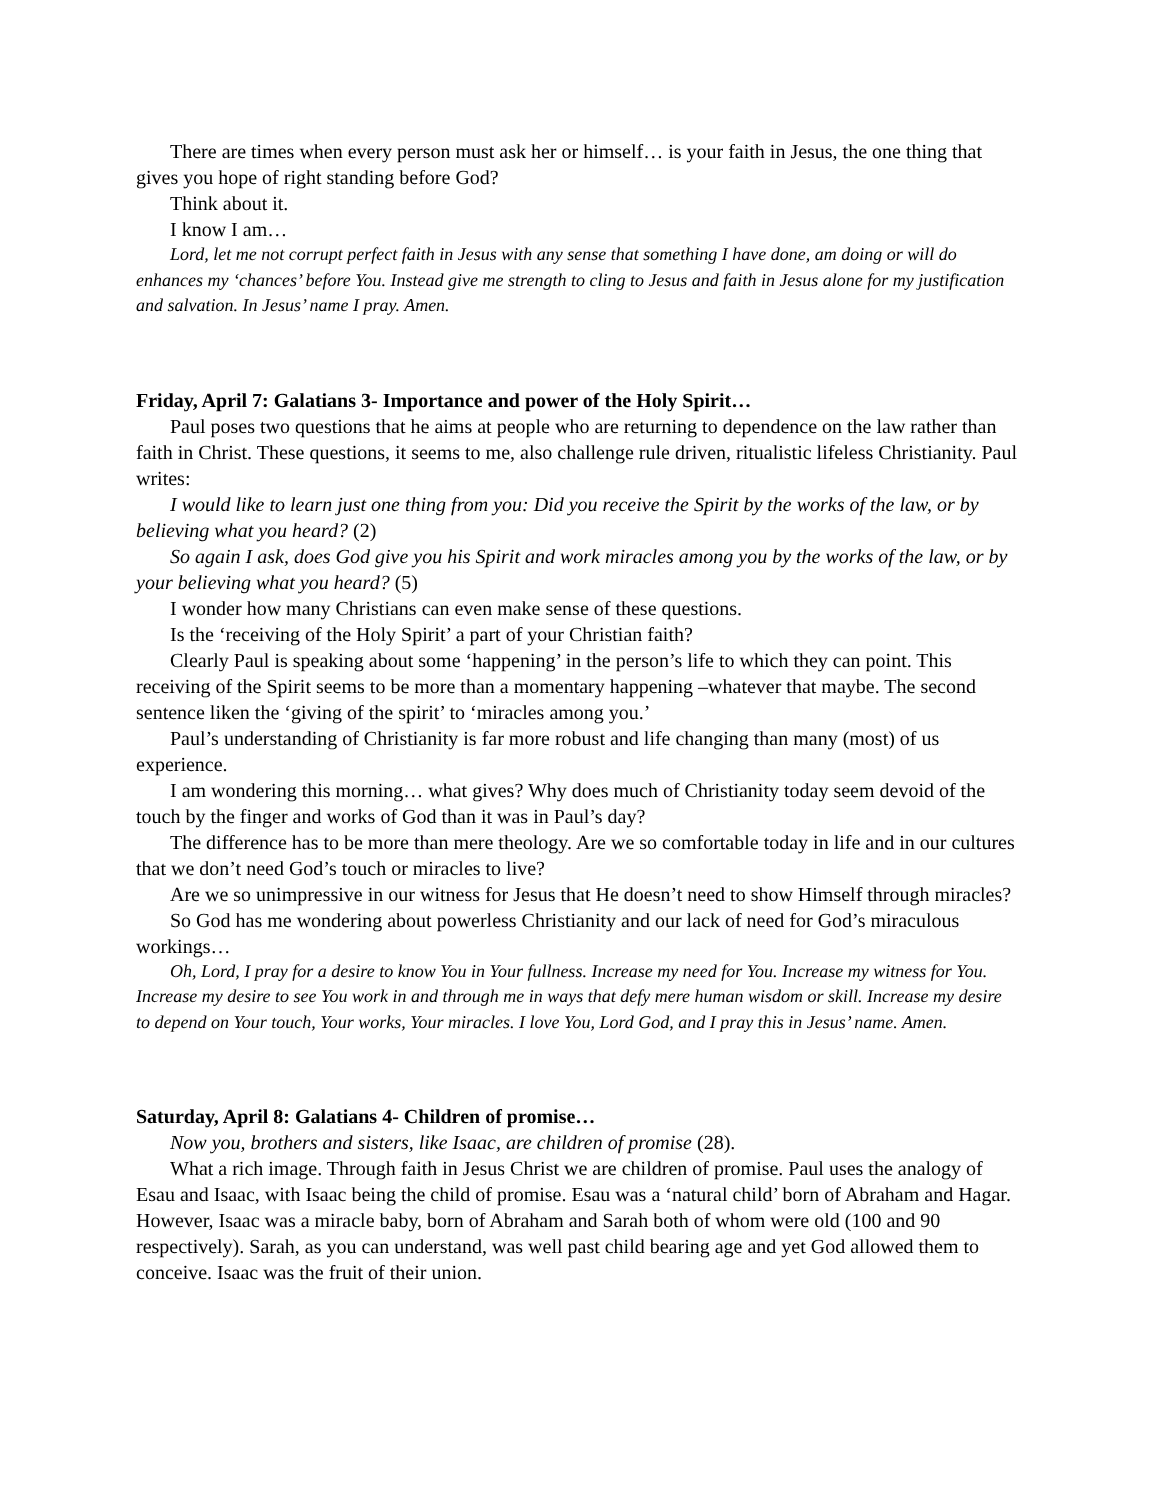There are times when every person must ask her or himself… is your faith in Jesus, the one thing that gives you hope of right standing before God?
Think about it.
I know I am…
Lord, let me not corrupt perfect faith in Jesus with any sense that something I have done, am doing or will do enhances my ‘chances’ before You. Instead give me strength to cling to Jesus and faith in Jesus alone for my justification and salvation. In Jesus’ name I pray. Amen.
Friday, April 7: Galatians 3- Importance and power of the Holy Spirit…
Paul poses two questions that he aims at people who are returning to dependence on the law rather than faith in Christ. These questions, it seems to me, also challenge rule driven, ritualistic lifeless Christianity. Paul writes:
I would like to learn just one thing from you: Did you receive the Spirit by the works of the law, or by believing what you heard? (2)
So again I ask, does God give you his Spirit and work miracles among you by the works of the law, or by your believing what you heard? (5)
I wonder how many Christians can even make sense of these questions.
Is the ‘receiving of the Holy Spirit’ a part of your Christian faith?
Clearly Paul is speaking about some ‘happening’ in the person’s life to which they can point. This receiving of the Spirit seems to be more than a momentary happening –whatever that maybe. The second sentence liken the ‘giving of the spirit’ to ‘miracles among you.’
Paul’s understanding of Christianity is far more robust and life changing than many (most) of us experience.
I am wondering this morning… what gives? Why does much of Christianity today seem devoid of the touch by the finger and works of God than it was in Paul’s day?
The difference has to be more than mere theology. Are we so comfortable today in life and in our cultures that we don’t need God’s touch or miracles to live?
Are we so unimpressive in our witness for Jesus that He doesn’t need to show Himself through miracles?
So God has me wondering about powerless Christianity and our lack of need for God’s miraculous workings…
Oh, Lord, I pray for a desire to know You in Your fullness. Increase my need for You. Increase my witness for You. Increase my desire to see You work in and through me in ways that defy mere human wisdom or skill. Increase my desire to depend on Your touch, Your works, Your miracles. I love You, Lord God, and I pray this in Jesus’ name. Amen.
Saturday, April 8: Galatians 4- Children of promise…
Now you, brothers and sisters, like Isaac, are children of promise (28).
What a rich image. Through faith in Jesus Christ we are children of promise. Paul uses the analogy of Esau and Isaac, with Isaac being the child of promise. Esau was a ‘natural child’ born of Abraham and Hagar. However, Isaac was a miracle baby, born of Abraham and Sarah both of whom were old (100 and 90 respectively). Sarah, as you can understand, was well past child bearing age and yet God allowed them to conceive. Isaac was the fruit of their union.